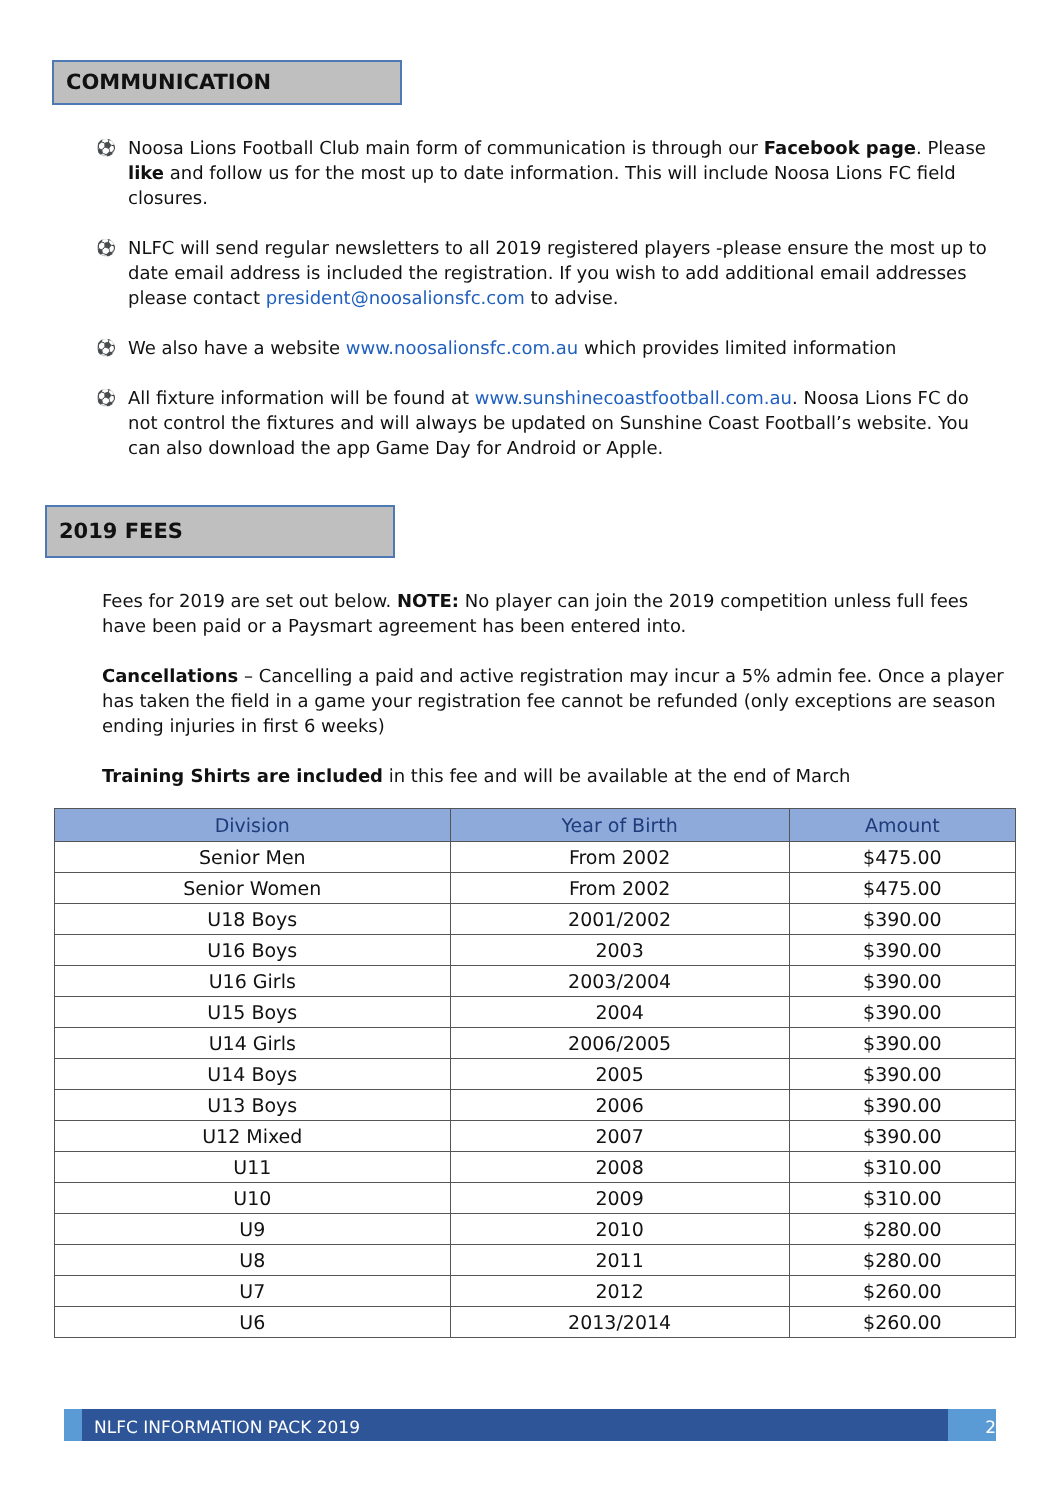COMMUNICATION
⚽ Noosa Lions Football Club main form of communication is through our Facebook page. Please like and follow us for the most up to date information. This will include Noosa Lions FC field closures.
⚽ NLFC will send regular newsletters to all 2019 registered players -please ensure the most up to date email address is included the registration. If you wish to add additional email addresses please contact president@noosalionsfc.com to advise.
⚽ We also have a website www.noosalionsfc.com.au which provides limited information
⚽ All fixture information will be found at www.sunshinecoastfootball.com.au. Noosa Lions FC do not control the fixtures and will always be updated on Sunshine Coast Football’s website. You can also download the app Game Day for Android or Apple.
2019 FEES
Fees for 2019 are set out below. NOTE: No player can join the 2019 competition unless full fees have been paid or a Paysmart agreement has been entered into.
Cancellations – Cancelling a paid and active registration may incur a 5% admin fee. Once a player has taken the field in a game your registration fee cannot be refunded (only exceptions are season ending injuries in first 6 weeks)
Training Shirts are included in this fee and will be available at the end of March
| Division | Year of Birth | Amount |
| --- | --- | --- |
| Senior Men | From 2002 | $475.00 |
| Senior Women | From 2002 | $475.00 |
| U18 Boys | 2001/2002 | $390.00 |
| U16 Boys | 2003 | $390.00 |
| U16 Girls | 2003/2004 | $390.00 |
| U15 Boys | 2004 | $390.00 |
| U14 Girls | 2006/2005 | $390.00 |
| U14 Boys | 2005 | $390.00 |
| U13 Boys | 2006 | $390.00 |
| U12 Mixed | 2007 | $390.00 |
| U11 | 2008 | $310.00 |
| U10 | 2009 | $310.00 |
| U9 | 2010 | $280.00 |
| U8 | 2011 | $280.00 |
| U7 | 2012 | $260.00 |
| U6 | 2013/2014 | $260.00 |
NLFC INFORMATION PACK 2019 2